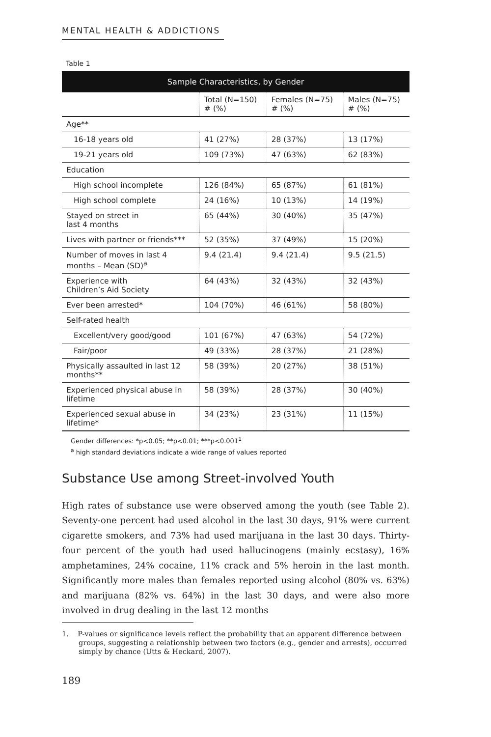MENTAL HEALTH & ADDICTIONS
Table 1
| Sample Characteristics, by Gender | | | |
| --- | --- | --- | --- |
| | Total (N=150) # (%) | Females (N=75) # (%) | Males (N=75) # (%) |
| Age** | | | |
| 16-18 years old | 41 (27%) | 28 (37%) | 13 (17%) |
| 19-21 years old | 109 (73%) | 47 (63%) | 62 (83%) |
| Education | | | |
| High school incomplete | 126 (84%) | 65 (87%) | 61 (81%) |
| High school complete | 24 (16%) | 10 (13%) | 14 (19%) |
| Stayed on street in last 4 months | 65 (44%) | 30 (40%) | 35 (47%) |
| Lives with partner or friends*** | 52 (35%) | 37 (49%) | 15 (20%) |
| Number of moves in last 4 months – Mean (SD)<sup>a</sup> | 9.4 (21.4) | 9.4 (21.4) | 9.5 (21.5) |
| Experience with Children’s Aid Society | 64 (43%) | 32 (43%) | 32 (43%) |
| Ever been arrested* | 104 (70%) | 46 (61%) | 58 (80%) |
| Self-rated health | | | |
| Excellent/very good/good | 101 (67%) | 47 (63%) | 54 (72%) |
| Fair/poor | 49 (33%) | 28 (37%) | 21 (28%) |
| Physically assaulted in last 12 months** | 58 (39%) | 20 (27%) | 38 (51%) |
| Experienced physical abuse in lifetime | 58 (39%) | 28 (37%) | 30 (40%) |
| Experienced sexual abuse in lifetime* | 34 (23%) | 23 (31%) | 11 (15%) |
Gender differences: *p<0.05; **p<0.01; ***p<0.001<sup>1</sup>
<sup>a</sup> high standard deviations indicate a wide range of values reported
Substance Use among Street-involved Youth
High rates of substance use were observed among the youth (see Table 2). Seventy-one percent had used alcohol in the last 30 days, 91% were current cigarette smokers, and 73% had used marijuana in the last 30 days. Thirty-four percent of the youth had used hallucinogens (mainly ecstasy), 16% amphetamines, 24% cocaine, 11% crack and 5% heroin in the last month. Significantly more males than females reported using alcohol (80% vs. 63%) and marijuana (82% vs. 64%) in the last 30 days, and were also more involved in drug dealing in the last 12 months
1. P-values or significance levels reflect the probability that an apparent difference between groups, suggesting a relationship between two factors (e.g., gender and arrests), occurred simply by chance (Utts & Heckard, 2007).
189